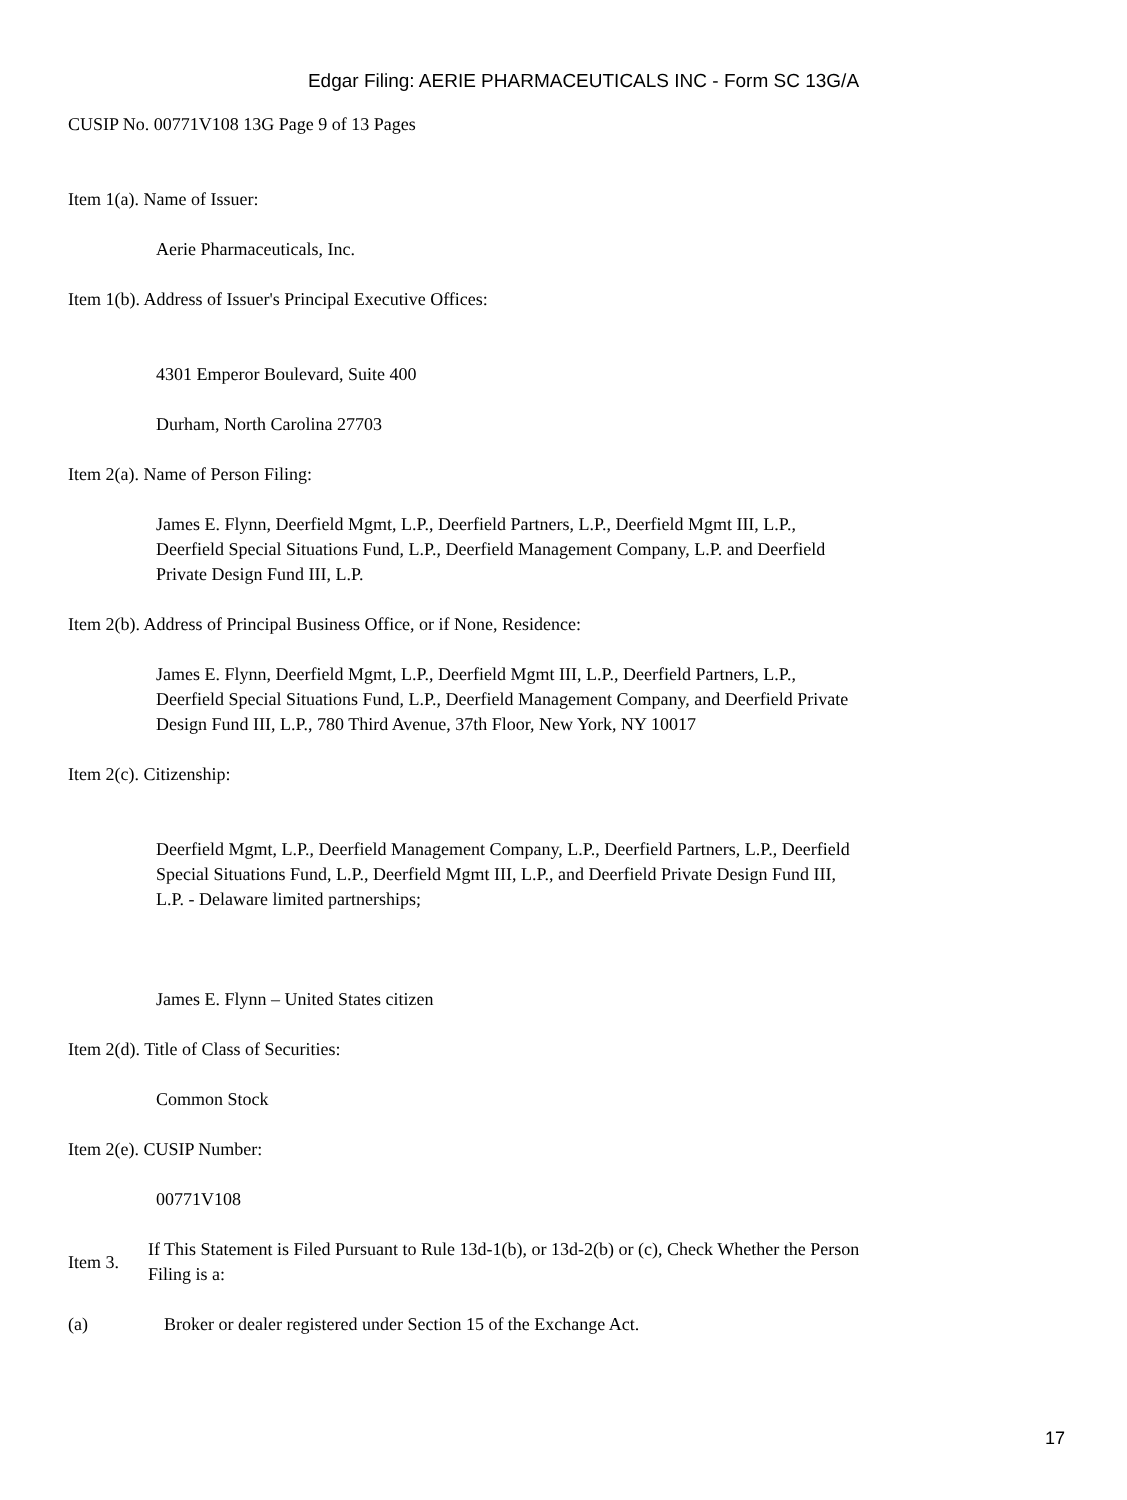Edgar Filing: AERIE PHARMACEUTICALS INC - Form SC 13G/A
CUSIP No. 00771V108 13G Page 9 of 13 Pages
Item 1(a). Name of Issuer:
Aerie Pharmaceuticals, Inc.
Item 1(b). Address of Issuer's Principal Executive Offices:
4301 Emperor Boulevard, Suite 400
Durham, North Carolina 27703
Item 2(a). Name of Person Filing:
James E. Flynn, Deerfield Mgmt, L.P., Deerfield Partners, L.P., Deerfield Mgmt III, L.P., Deerfield Special Situations Fund, L.P., Deerfield Management Company, L.P. and Deerfield Private Design Fund III, L.P.
Item 2(b). Address of Principal Business Office, or if None, Residence:
James E. Flynn, Deerfield Mgmt, L.P., Deerfield Mgmt III, L.P., Deerfield Partners, L.P., Deerfield Special Situations Fund, L.P., Deerfield Management Company, and Deerfield Private Design Fund III, L.P., 780 Third Avenue, 37th Floor, New York, NY 10017
Item 2(c). Citizenship:
Deerfield Mgmt, L.P., Deerfield Management Company, L.P., Deerfield Partners, L.P., Deerfield Special Situations Fund, L.P., Deerfield Mgmt III, L.P., and Deerfield Private Design Fund III, L.P. - Delaware limited partnerships;
James E. Flynn – United States citizen
Item 2(d). Title of Class of Securities:
Common Stock
Item 2(e). CUSIP Number:
00771V108
Item 3. If This Statement is Filed Pursuant to Rule 13d-1(b), or 13d-2(b) or (c), Check Whether the Person Filing is a:
(a) Broker or dealer registered under Section 15 of the Exchange Act.
17